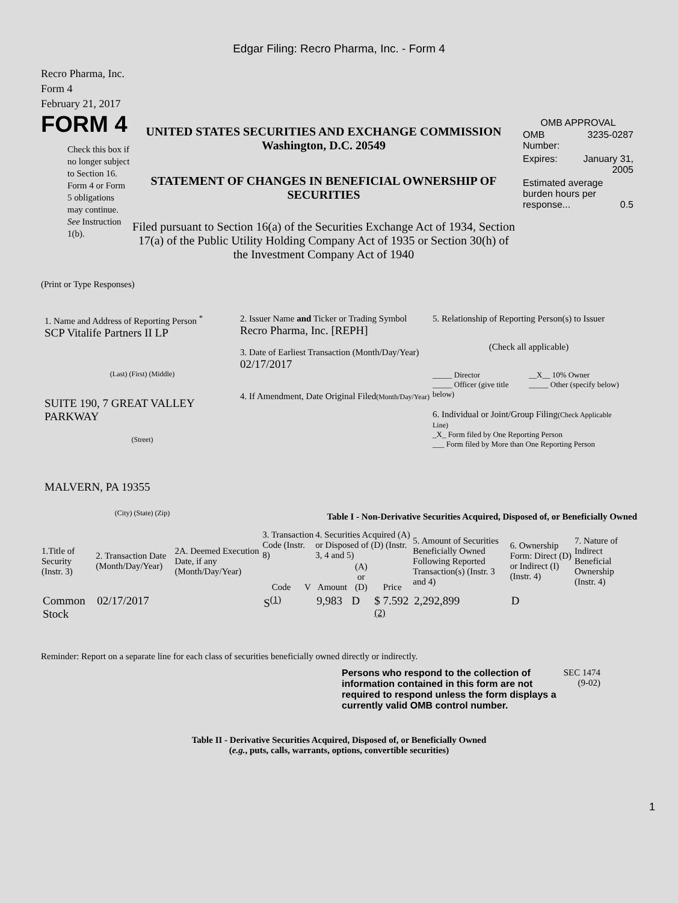Edgar Filing: Recro Pharma, Inc. - Form 4
Recro Pharma, Inc.
Form 4
February 21, 2017
FORM 4
Check this box if no longer subject to Section 16. Form 4 or Form 5 obligations may continue. See Instruction 1(b).
UNITED STATES SECURITIES AND EXCHANGE COMMISSION
Washington, D.C. 20549
STATEMENT OF CHANGES IN BENEFICIAL OWNERSHIP OF SECURITIES
Filed pursuant to Section 16(a) of the Securities Exchange Act of 1934, Section 17(a) of the Public Utility Holding Company Act of 1935 or Section 30(h) of the Investment Company Act of 1940
OMB APPROVAL
| OMB Number: | 3235-0287 |
| Expires: | January 31, 2005 |
| Estimated average burden hours per response... 0.5 | |
(Print or Type Responses)
1. Name and Address of Reporting Person <sup>*</sup>
SCP Vitalife Partners II LP
(Last) (First) (Middle)
SUITE 190, 7 GREAT VALLEY PARKWAY
(Street)
MALVERN, PA 19355
(City) (State) (Zip)
2. Issuer Name and Ticker or Trading Symbol
Recro Pharma, Inc. [REPH]
3. Date of Earliest Transaction (Month/Day/Year)
02/17/2017
4. If Amendment, Date Original Filed(Month/Day/Year)
5. Relationship of Reporting Person(s) to Issuer
(Check all applicable)
_____ Director
_____ Officer (give title below)
__X__ 10% Owner
_____ Other (specify below)
6. Individual or Joint/Group Filing(Check Applicable Line)
_X_ Form filed by One Reporting Person
___ Form filed by More than One Reporting Person
Table I - Non-Derivative Securities Acquired, Disposed of, or Beneficially Owned
| 1.Title of Security (Instr. 3) | 2. Transaction Date (Month/Day/Year) | 2A. Deemed Execution Date, if any (Month/Day/Year) | 3. Transaction Code (Instr. 8) | | 4. Securities Acquired (A) or Disposed of (D) (Instr. 3, 4 and 5) | | | 5. Amount of Securities Beneficially Owned Following Reported Transaction(s) (Instr. 3 and 4) | 6. Ownership Form: Direct (D) or Indirect (I) (Instr. 4) | 7. Nature of Indirect Beneficial Ownership (Instr. 4) |
| --- | --- | --- | --- | --- | --- | --- | --- | --- | --- | --- |
| | | | Code | V | Amount | (A) or (D) | Price | | | |
| Common Stock | 02/17/2017 | | S<sup>(1)</sup> | | 9,983 | D | $ 7.592 <sup>(2)</sup> | 2,292,899 | D | |
Reminder: Report on a separate line for each class of securities beneficially owned directly or indirectly.
Persons who respond to the collection of information contained in this form are not required to respond unless the form displays a currently valid OMB control number.
SEC 1474 (9-02)
Table II - Derivative Securities Acquired, Disposed of, or Beneficially Owned
(e.g., puts, calls, warrants, options, convertible securities)
1